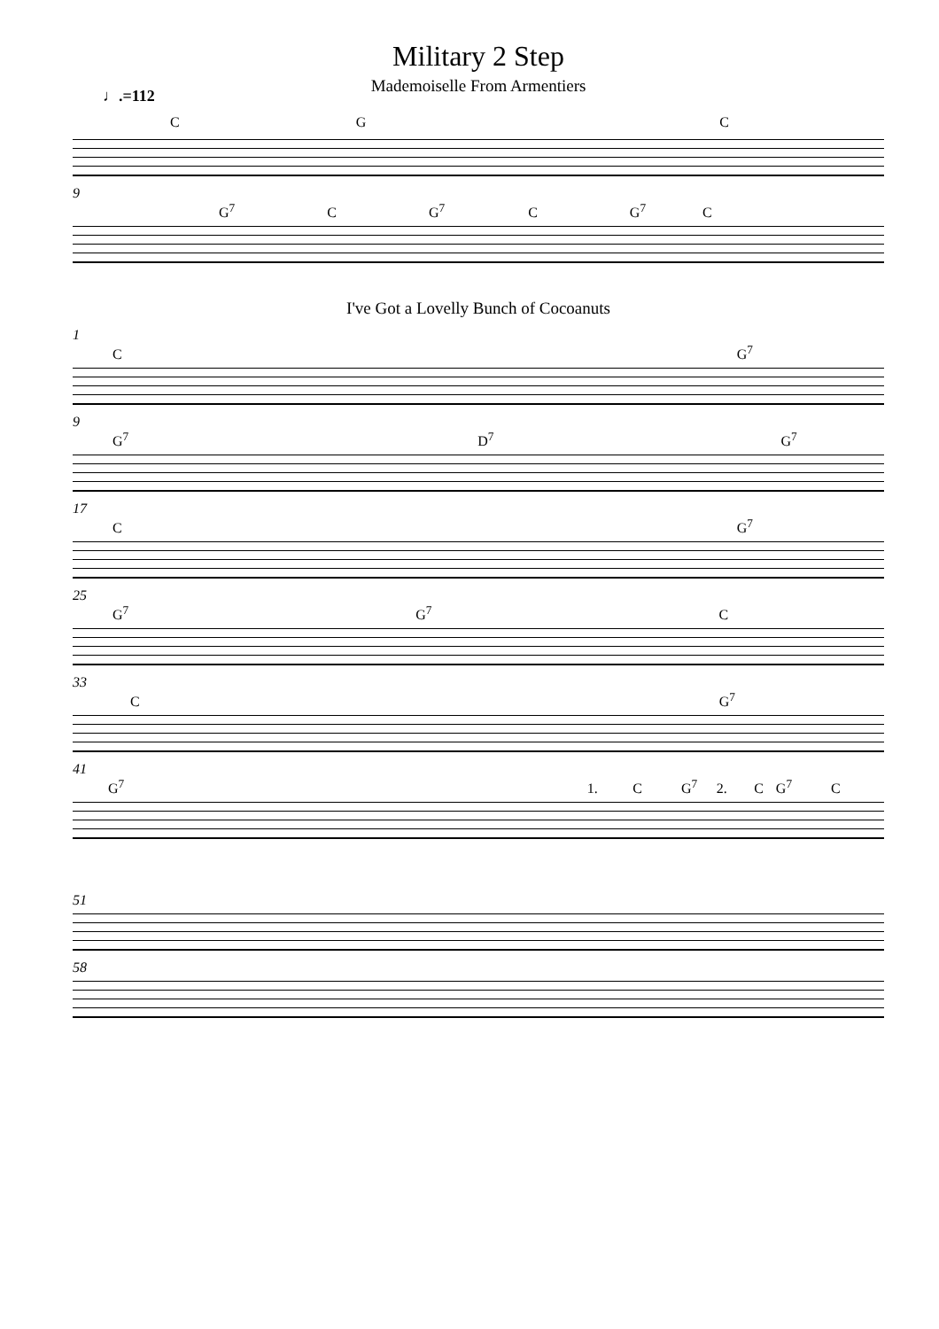Military 2 Step
Mademoiselle From Armentiers
♩.=112
C G C
9
G<sup>7</sup> C G<sup>7</sup> C G<sup>7</sup> C
I've Got a Lovelly Bunch of Cocoanuts
1
C G<sup>7</sup>
9
G<sup>7</sup> D<sup>7</sup> G<sup>7</sup>
17
C G<sup>7</sup>
25
G<sup>7</sup> G<sup>7</sup> C
33
C G<sup>7</sup>
41
G<sup>7</sup> C G<sup>7</sup> C G<sup>7</sup> C 1. 2.
51
58